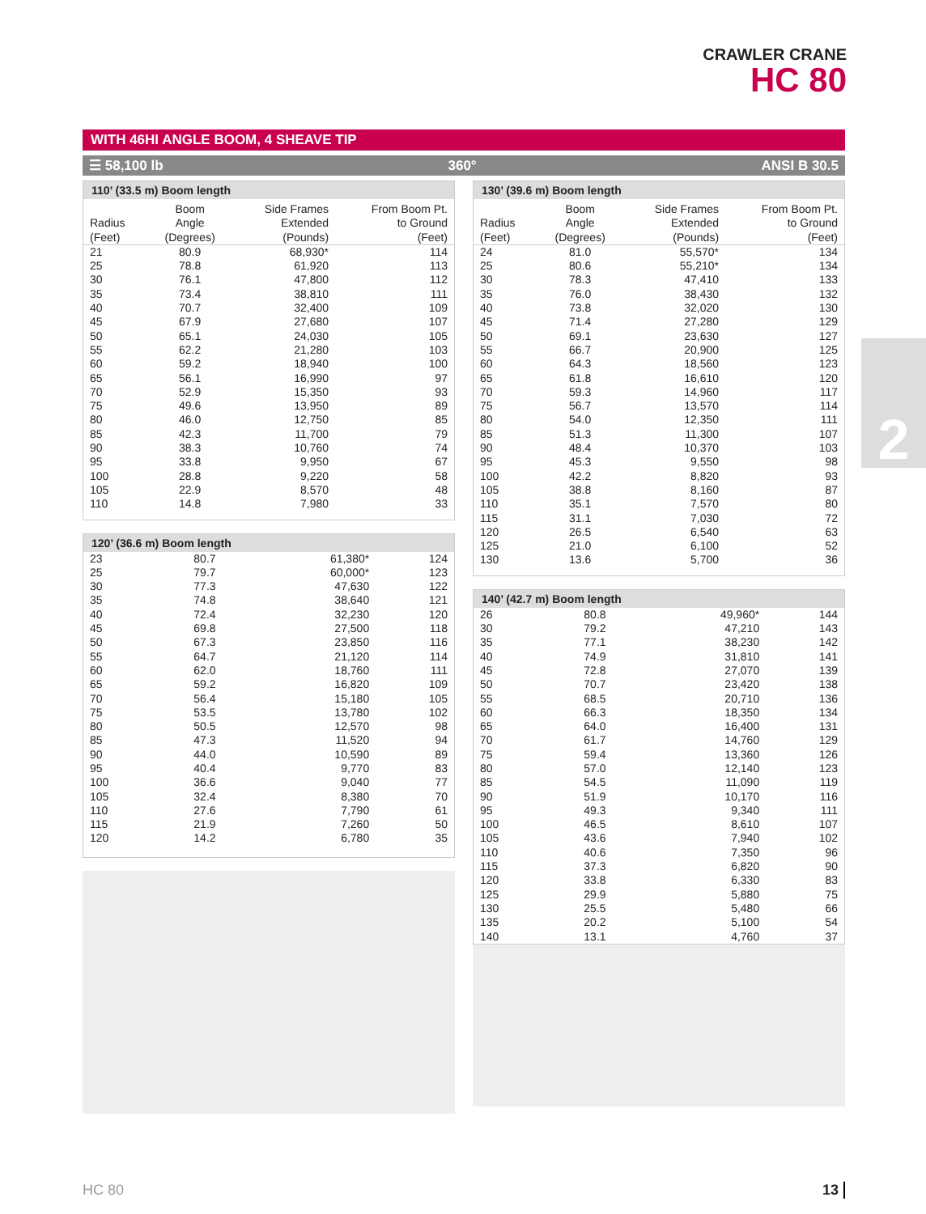CRAWLER CRANE
HC 80
2
WITH 46HI ANGLE BOOM, 4 SHEAVE TIP
☰ 58,100 lb 360° ANSI B 30.5
110’ (33.5 m) Boom length
| Radius (Feet) | Boom Angle (Degrees) | Side Frames Extended (Pounds) | From Boom Pt. to Ground (Feet) |
| --- | --- | --- | --- |
| 21 | 80.9 | 68,930* | 114 |
| 25 | 78.8 | 61,920 | 113 |
| 30 | 76.1 | 47,800 | 112 |
| 35 | 73.4 | 38,810 | 111 |
| 40 | 70.7 | 32,400 | 109 |
| 45 | 67.9 | 27,680 | 107 |
| 50 | 65.1 | 24,030 | 105 |
| 55 | 62.2 | 21,280 | 103 |
| 60 | 59.2 | 18,940 | 100 |
| 65 | 56.1 | 16,990 | 97 |
| 70 | 52.9 | 15,350 | 93 |
| 75 | 49.6 | 13,950 | 89 |
| 80 | 46.0 | 12,750 | 85 |
| 85 | 42.3 | 11,700 | 79 |
| 90 | 38.3 | 10,760 | 74 |
| 95 | 33.8 | 9,950 | 67 |
| 100 | 28.8 | 9,220 | 58 |
| 105 | 22.9 | 8,570 | 48 |
| 110 | 14.8 | 7,980 | 33 |
120’ (36.6 m) Boom length
| 23 | 80.7 | 61,380* | 124 |
| 25 | 79.7 | 60,000* | 123 |
| 30 | 77.3 | 47,630 | 122 |
| 35 | 74.8 | 38,640 | 121 |
| 40 | 72.4 | 32,230 | 120 |
| 45 | 69.8 | 27,500 | 118 |
| 50 | 67.3 | 23,850 | 116 |
| 55 | 64.7 | 21,120 | 114 |
| 60 | 62.0 | 18,760 | 111 |
| 65 | 59.2 | 16,820 | 109 |
| 70 | 56.4 | 15,180 | 105 |
| 75 | 53.5 | 13,780 | 102 |
| 80 | 50.5 | 12,570 | 98 |
| 85 | 47.3 | 11,520 | 94 |
| 90 | 44.0 | 10,590 | 89 |
| 95 | 40.4 | 9,770 | 83 |
| 100 | 36.6 | 9,040 | 77 |
| 105 | 32.4 | 8,380 | 70 |
| 110 | 27.6 | 7,790 | 61 |
| 115 | 21.9 | 7,260 | 50 |
| 120 | 14.2 | 6,780 | 35 |
130’ (39.6 m) Boom length
| Radius (Feet) | Boom Angle (Degrees) | Side Frames Extended (Pounds) | From Boom Pt. to Ground (Feet) |
| --- | --- | --- | --- |
| 24 | 81.0 | 55,570* | 134 |
| 25 | 80.6 | 55,210* | 134 |
| 30 | 78.3 | 47,410 | 133 |
| 35 | 76.0 | 38,430 | 132 |
| 40 | 73.8 | 32,020 | 130 |
| 45 | 71.4 | 27,280 | 129 |
| 50 | 69.1 | 23,630 | 127 |
| 55 | 66.7 | 20,900 | 125 |
| 60 | 64.3 | 18,560 | 123 |
| 65 | 61.8 | 16,610 | 120 |
| 70 | 59.3 | 14,960 | 117 |
| 75 | 56.7 | 13,570 | 114 |
| 80 | 54.0 | 12,350 | 111 |
| 85 | 51.3 | 11,300 | 107 |
| 90 | 48.4 | 10,370 | 103 |
| 95 | 45.3 | 9,550 | 98 |
| 100 | 42.2 | 8,820 | 93 |
| 105 | 38.8 | 8,160 | 87 |
| 110 | 35.1 | 7,570 | 80 |
| 115 | 31.1 | 7,030 | 72 |
| 120 | 26.5 | 6,540 | 63 |
| 125 | 21.0 | 6,100 | 52 |
| 130 | 13.6 | 5,700 | 36 |
140’ (42.7 m) Boom length
| 26 | 80.8 | 49,960* | 144 |
| 30 | 79.2 | 47,210 | 143 |
| 35 | 77.1 | 38,230 | 142 |
| 40 | 74.9 | 31,810 | 141 |
| 45 | 72.8 | 27,070 | 139 |
| 50 | 70.7 | 23,420 | 138 |
| 55 | 68.5 | 20,710 | 136 |
| 60 | 66.3 | 18,350 | 134 |
| 65 | 64.0 | 16,400 | 131 |
| 70 | 61.7 | 14,760 | 129 |
| 75 | 59.4 | 13,360 | 126 |
| 80 | 57.0 | 12,140 | 123 |
| 85 | 54.5 | 11,090 | 119 |
| 90 | 51.9 | 10,170 | 116 |
| 95 | 49.3 | 9,340 | 111 |
| 100 | 46.5 | 8,610 | 107 |
| 105 | 43.6 | 7,940 | 102 |
| 110 | 40.6 | 7,350 | 96 |
| 115 | 37.3 | 6,820 | 90 |
| 120 | 33.8 | 6,330 | 83 |
| 125 | 29.9 | 5,880 | 75 |
| 130 | 25.5 | 5,480 | 66 |
| 135 | 20.2 | 5,100 | 54 |
| 140 | 13.1 | 4,760 | 37 |
HC 80 13